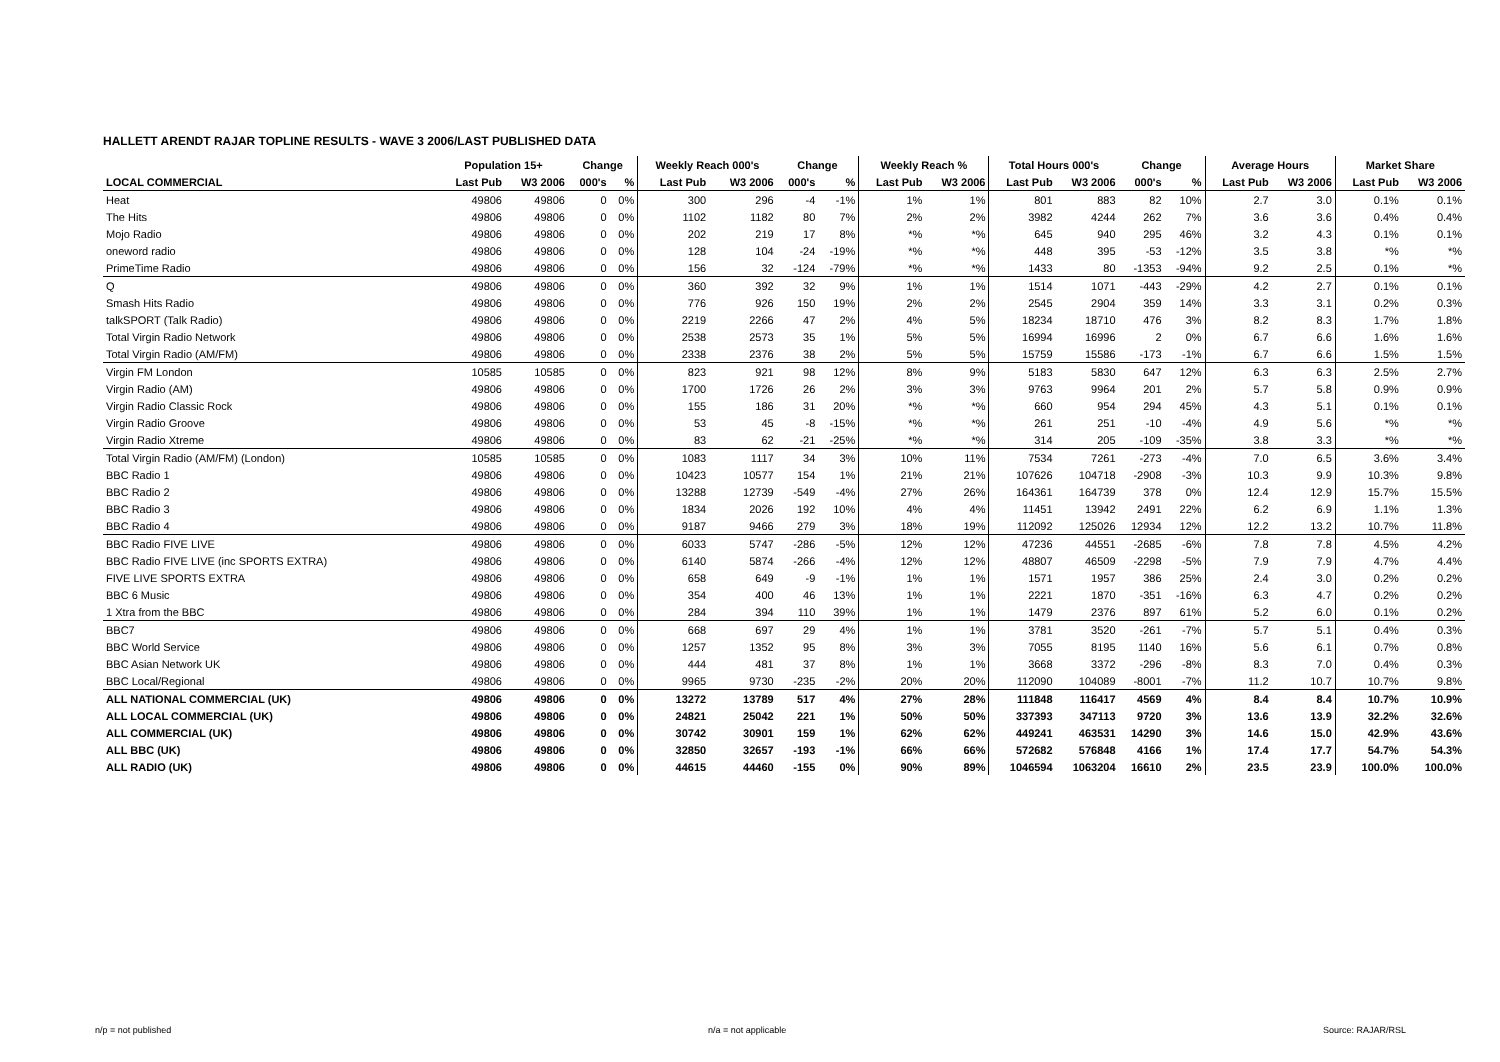HALLETT ARENDT RAJAR TOPLINE RESULTS - WAVE 3 2006/LAST PUBLISHED DATA
| | Population 15+ | | Change | | Weekly Reach 000's | | Change | | Weekly Reach % | | Total Hours 000's | | Change | | Average Hours | | Market Share | |
| --- | --- | --- | --- | --- | --- | --- | --- | --- | --- | --- | --- | --- | --- | --- | --- | --- | --- | --- |
| LOCAL COMMERCIAL | Last Pub | W3 2006 | 000's | % | Last Pub | W3 2006 | 000's | % | Last Pub | W3 2006 | Last Pub | W3 2006 | 000's | % | Last Pub | W3 2006 | Last Pub | W3 2006 |
| Heat | 49806 | 49806 | 0 | 0% | 300 | 296 | -4 | -1% | 1% | 1% | 801 | 883 | 82 | 10% | 2.7 | 3.0 | 0.1% | 0.1% |
| The Hits | 49806 | 49806 | 0 | 0% | 1102 | 1182 | 80 | 7% | 2% | 2% | 3982 | 4244 | 262 | 7% | 3.6 | 3.6 | 0.4% | 0.4% |
| Mojo Radio | 49806 | 49806 | 0 | 0% | 202 | 219 | 17 | 8% | *% | *% | 645 | 940 | 295 | 46% | 3.2 | 4.3 | 0.1% | 0.1% |
| oneword radio | 49806 | 49806 | 0 | 0% | 128 | 104 | -24 | -19% | *% | *% | 448 | 395 | -53 | -12% | 3.5 | 3.8 | *% | *% |
| PrimeTime Radio | 49806 | 49806 | 0 | 0% | 156 | 32 | -124 | -79% | *% | *% | 1433 | 80 | -1353 | -94% | 9.2 | 2.5 | 0.1% | *% |
| Q | 49806 | 49806 | 0 | 0% | 360 | 392 | 32 | 9% | 1% | 1% | 1514 | 1071 | -443 | -29% | 4.2 | 2.7 | 0.1% | 0.1% |
| Smash Hits Radio | 49806 | 49806 | 0 | 0% | 776 | 926 | 150 | 19% | 2% | 2% | 2545 | 2904 | 359 | 14% | 3.3 | 3.1 | 0.2% | 0.3% |
| talkSPORT (Talk Radio) | 49806 | 49806 | 0 | 0% | 2219 | 2266 | 47 | 2% | 4% | 5% | 18234 | 18710 | 476 | 3% | 8.2 | 8.3 | 1.7% | 1.8% |
| Total Virgin Radio Network | 49806 | 49806 | 0 | 0% | 2538 | 2573 | 35 | 1% | 5% | 5% | 16994 | 16996 | 2 | 0% | 6.7 | 6.6 | 1.6% | 1.6% |
| Total Virgin Radio (AM/FM) | 49806 | 49806 | 0 | 0% | 2338 | 2376 | 38 | 2% | 5% | 5% | 15759 | 15586 | -173 | -1% | 6.7 | 6.6 | 1.5% | 1.5% |
| Virgin FM London | 10585 | 10585 | 0 | 0% | 823 | 921 | 98 | 12% | 8% | 9% | 5183 | 5830 | 647 | 12% | 6.3 | 6.3 | 2.5% | 2.7% |
| Virgin Radio (AM) | 49806 | 49806 | 0 | 0% | 1700 | 1726 | 26 | 2% | 3% | 3% | 9763 | 9964 | 201 | 2% | 5.7 | 5.8 | 0.9% | 0.9% |
| Virgin Radio Classic Rock | 49806 | 49806 | 0 | 0% | 155 | 186 | 31 | 20% | *% | *% | 660 | 954 | 294 | 45% | 4.3 | 5.1 | 0.1% | 0.1% |
| Virgin Radio Groove | 49806 | 49806 | 0 | 0% | 53 | 45 | -8 | -15% | *% | *% | 261 | 251 | -10 | -4% | 4.9 | 5.6 | *% | *% |
| Virgin Radio Xtreme | 49806 | 49806 | 0 | 0% | 83 | 62 | -21 | -25% | *% | *% | 314 | 205 | -109 | -35% | 3.8 | 3.3 | *% | *% |
| Total Virgin Radio (AM/FM) (London) | 10585 | 10585 | 0 | 0% | 1083 | 1117 | 34 | 3% | 10% | 11% | 7534 | 7261 | -273 | -4% | 7.0 | 6.5 | 3.6% | 3.4% |
| BBC Radio 1 | 49806 | 49806 | 0 | 0% | 10423 | 10577 | 154 | 1% | 21% | 21% | 107626 | 104718 | -2908 | -3% | 10.3 | 9.9 | 10.3% | 9.8% |
| BBC Radio 2 | 49806 | 49806 | 0 | 0% | 13288 | 12739 | -549 | -4% | 27% | 26% | 164361 | 164739 | 378 | 0% | 12.4 | 12.9 | 15.7% | 15.5% |
| BBC Radio 3 | 49806 | 49806 | 0 | 0% | 1834 | 2026 | 192 | 10% | 4% | 4% | 11451 | 13942 | 2491 | 22% | 6.2 | 6.9 | 1.1% | 1.3% |
| BBC Radio 4 | 49806 | 49806 | 0 | 0% | 9187 | 9466 | 279 | 3% | 18% | 19% | 112092 | 125026 | 12934 | 12% | 12.2 | 13.2 | 10.7% | 11.8% |
| BBC Radio FIVE LIVE | 49806 | 49806 | 0 | 0% | 6033 | 5747 | -286 | -5% | 12% | 12% | 47236 | 44551 | -2685 | -6% | 7.8 | 7.8 | 4.5% | 4.2% |
| BBC Radio FIVE LIVE (inc SPORTS EXTRA) | 49806 | 49806 | 0 | 0% | 6140 | 5874 | -266 | -4% | 12% | 12% | 48807 | 46509 | -2298 | -5% | 7.9 | 7.9 | 4.7% | 4.4% |
| FIVE LIVE SPORTS EXTRA | 49806 | 49806 | 0 | 0% | 658 | 649 | -9 | -1% | 1% | 1% | 1571 | 1957 | 386 | 25% | 2.4 | 3.0 | 0.2% | 0.2% |
| BBC 6 Music | 49806 | 49806 | 0 | 0% | 354 | 400 | 46 | 13% | 1% | 1% | 2221 | 1870 | -351 | -16% | 6.3 | 4.7 | 0.2% | 0.2% |
| 1 Xtra from the BBC | 49806 | 49806 | 0 | 0% | 284 | 394 | 110 | 39% | 1% | 1% | 1479 | 2376 | 897 | 61% | 5.2 | 6.0 | 0.1% | 0.2% |
| BBC7 | 49806 | 49806 | 0 | 0% | 668 | 697 | 29 | 4% | 1% | 1% | 3781 | 3520 | -261 | -7% | 5.7 | 5.1 | 0.4% | 0.3% |
| BBC World Service | 49806 | 49806 | 0 | 0% | 1257 | 1352 | 95 | 8% | 3% | 3% | 7055 | 8195 | 1140 | 16% | 5.6 | 6.1 | 0.7% | 0.8% |
| BBC Asian Network UK | 49806 | 49806 | 0 | 0% | 444 | 481 | 37 | 8% | 1% | 1% | 3668 | 3372 | -296 | -8% | 8.3 | 7.0 | 0.4% | 0.3% |
| BBC Local/Regional | 49806 | 49806 | 0 | 0% | 9965 | 9730 | -235 | -2% | 20% | 20% | 112090 | 104089 | -8001 | -7% | 11.2 | 10.7 | 10.7% | 9.8% |
| ALL NATIONAL COMMERCIAL (UK) | 49806 | 49806 | 0 | 0% | 13272 | 13789 | 517 | 4% | 27% | 28% | 111848 | 116417 | 4569 | 4% | 8.4 | 8.4 | 10.7% | 10.9% |
| ALL LOCAL COMMERCIAL (UK) | 49806 | 49806 | 0 | 0% | 24821 | 25042 | 221 | 1% | 50% | 50% | 337393 | 347113 | 9720 | 3% | 13.6 | 13.9 | 32.2% | 32.6% |
| ALL COMMERCIAL (UK) | 49806 | 49806 | 0 | 0% | 30742 | 30901 | 159 | 1% | 62% | 62% | 449241 | 463531 | 14290 | 3% | 14.6 | 15.0 | 42.9% | 43.6% |
| ALL BBC (UK) | 49806 | 49806 | 0 | 0% | 32850 | 32657 | -193 | -1% | 66% | 66% | 572682 | 576848 | 4166 | 1% | 17.4 | 17.7 | 54.7% | 54.3% |
| ALL RADIO (UK) | 49806 | 49806 | 0 | 0% | 44615 | 44460 | -155 | 0% | 90% | 89% | 1046594 | 1063204 | 16610 | 2% | 23.5 | 23.9 | 100.0% | 100.0% |
n/p = not published n/a = not applicable Source: RAJAR/RSL